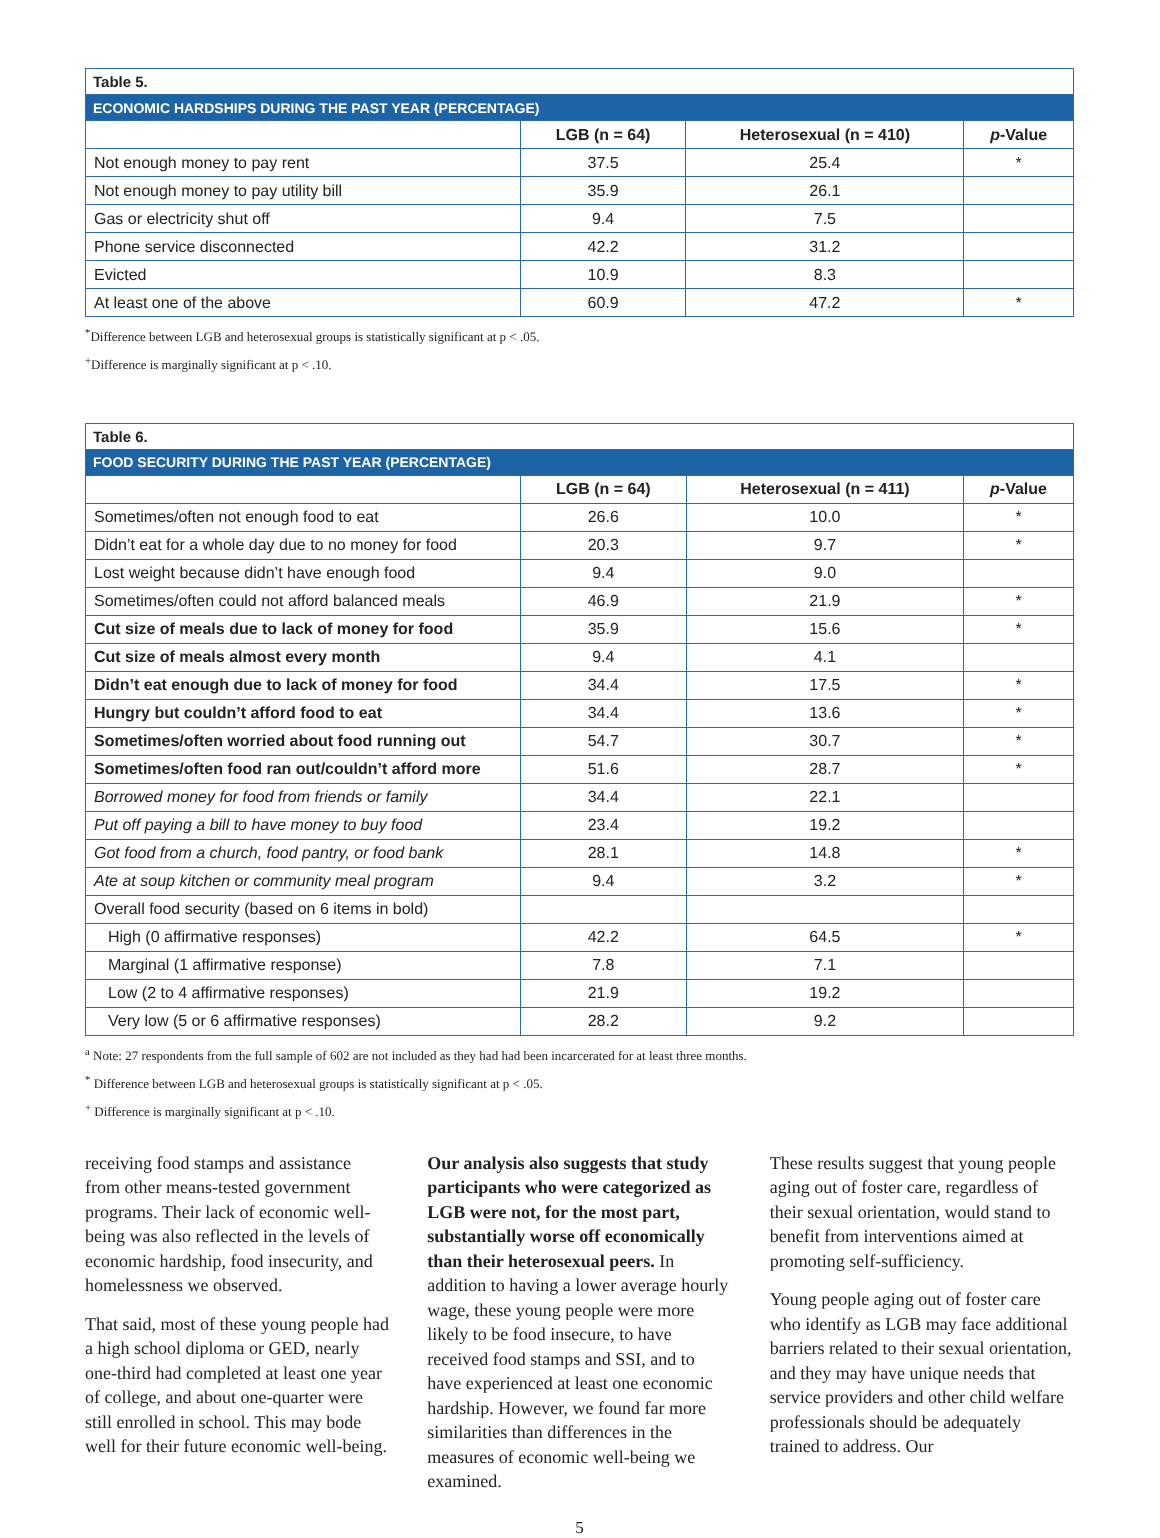| Table 5. | | | |
| --- | --- | --- | --- |
| ECONOMIC HARDSHIPS DURING THE PAST YEAR (PERCENTAGE) | | | |
| | LGB (n = 64) | Heterosexual (n = 410) | p -Value |
| Not enough money to pay rent | 37.5 | 25.4 | * |
| Not enough money to pay utility bill | 35.9 | 26.1 | |
| Gas or electricity shut off | 9.4 | 7.5 | |
| Phone service disconnected | 42.2 | 31.2 | |
| Evicted | 10.9 | 8.3 | |
| At least one of the above | 60.9 | 47.2 | * |
<sup>*</sup> Difference between LGB and heterosexual groups is statistically significant at p < .05.
<sup>+</sup>Difference is marginally significant at p < .10.
| Table 6. | | | |
| --- | --- | --- | --- |
| FOOD SECURITY DURING THE PAST YEAR (PERCENTAGE) | | | |
| | LGB (n = 64) | Heterosexual (n = 411) | p -Value |
| Sometimes/often not enough food to eat | 26.6 | 10.0 | * |
| Didn’t eat for a whole day due to no money for food | 20.3 | 9.7 | * |
| Lost weight because didn’t have enough food | 9.4 | 9.0 | |
| Sometimes/often could not afford balanced meals | 46.9 | 21.9 | * |
| Cut size of meals due to lack of money for food | 35.9 | 15.6 | * |
| Cut size of meals almost every month | 9.4 | 4.1 | |
| Didn’t eat enough due to lack of money for food | 34.4 | 17.5 | * |
| Hungry but couldn’t afford food to eat | 34.4 | 13.6 | * |
| Sometimes/often worried about food running out | 54.7 | 30.7 | * |
| Sometimes/often food ran out/couldn’t afford more | 51.6 | 28.7 | * |
| Borrowed money for food from friends or family | 34.4 | 22.1 | |
| Put off paying a bill to have money to buy food | 23.4 | 19.2 | |
| Got food from a church, food pantry, or food bank | 28.1 | 14.8 | * |
| Ate at soup kitchen or community meal program | 9.4 | 3.2 | * |
| Overall food security (based on 6 items in bold) | | | |
| High (0 affirmative responses) | 42.2 | 64.5 | * |
| Marginal (1 affirmative response) | 7.8 | 7.1 | |
| Low (2 to 4 affirmative responses) | 21.9 | 19.2 | |
| Very low (5 or 6 affirmative responses) | 28.2 | 9.2 | |
<sup>a</sup> Note: 27 respondents from the full sample of 602 are not included as they had had been incarcerated for at least three months.
<sup>*</sup> Difference between LGB and heterosexual groups is statistically significant at p < .05.
<sup>+</sup> Difference is marginally significant at p < .10.
receiving food stamps and assistance from other means-tested government programs. Their lack of economic well-being was also reflected in the levels of economic hardship, food insecurity, and homelessness we observed.
That said, most of these young people had a high school diploma or GED, nearly one-third had completed at least one year of college, and about one-quarter were still enrolled in school. This may bode well for their future economic well-being.
Our analysis also suggests that study participants who were categorized as LGB were not, for the most part, substantially worse off economically than their heterosexual peers. In addition to having a lower average hourly wage, these young people were more likely to be food insecure, to have received food stamps and SSI, and to have experienced at least one economic hardship. However, we found far more similarities than differences in the measures of economic well-being we examined.
These results suggest that young people aging out of foster care, regardless of their sexual orientation, would stand to benefit from interventions aimed at promoting self-sufficiency.
Young people aging out of foster care who identify as LGB may face additional barriers related to their sexual orientation, and they may have unique needs that service providers and other child welfare professionals should be adequately trained to address. Our
5